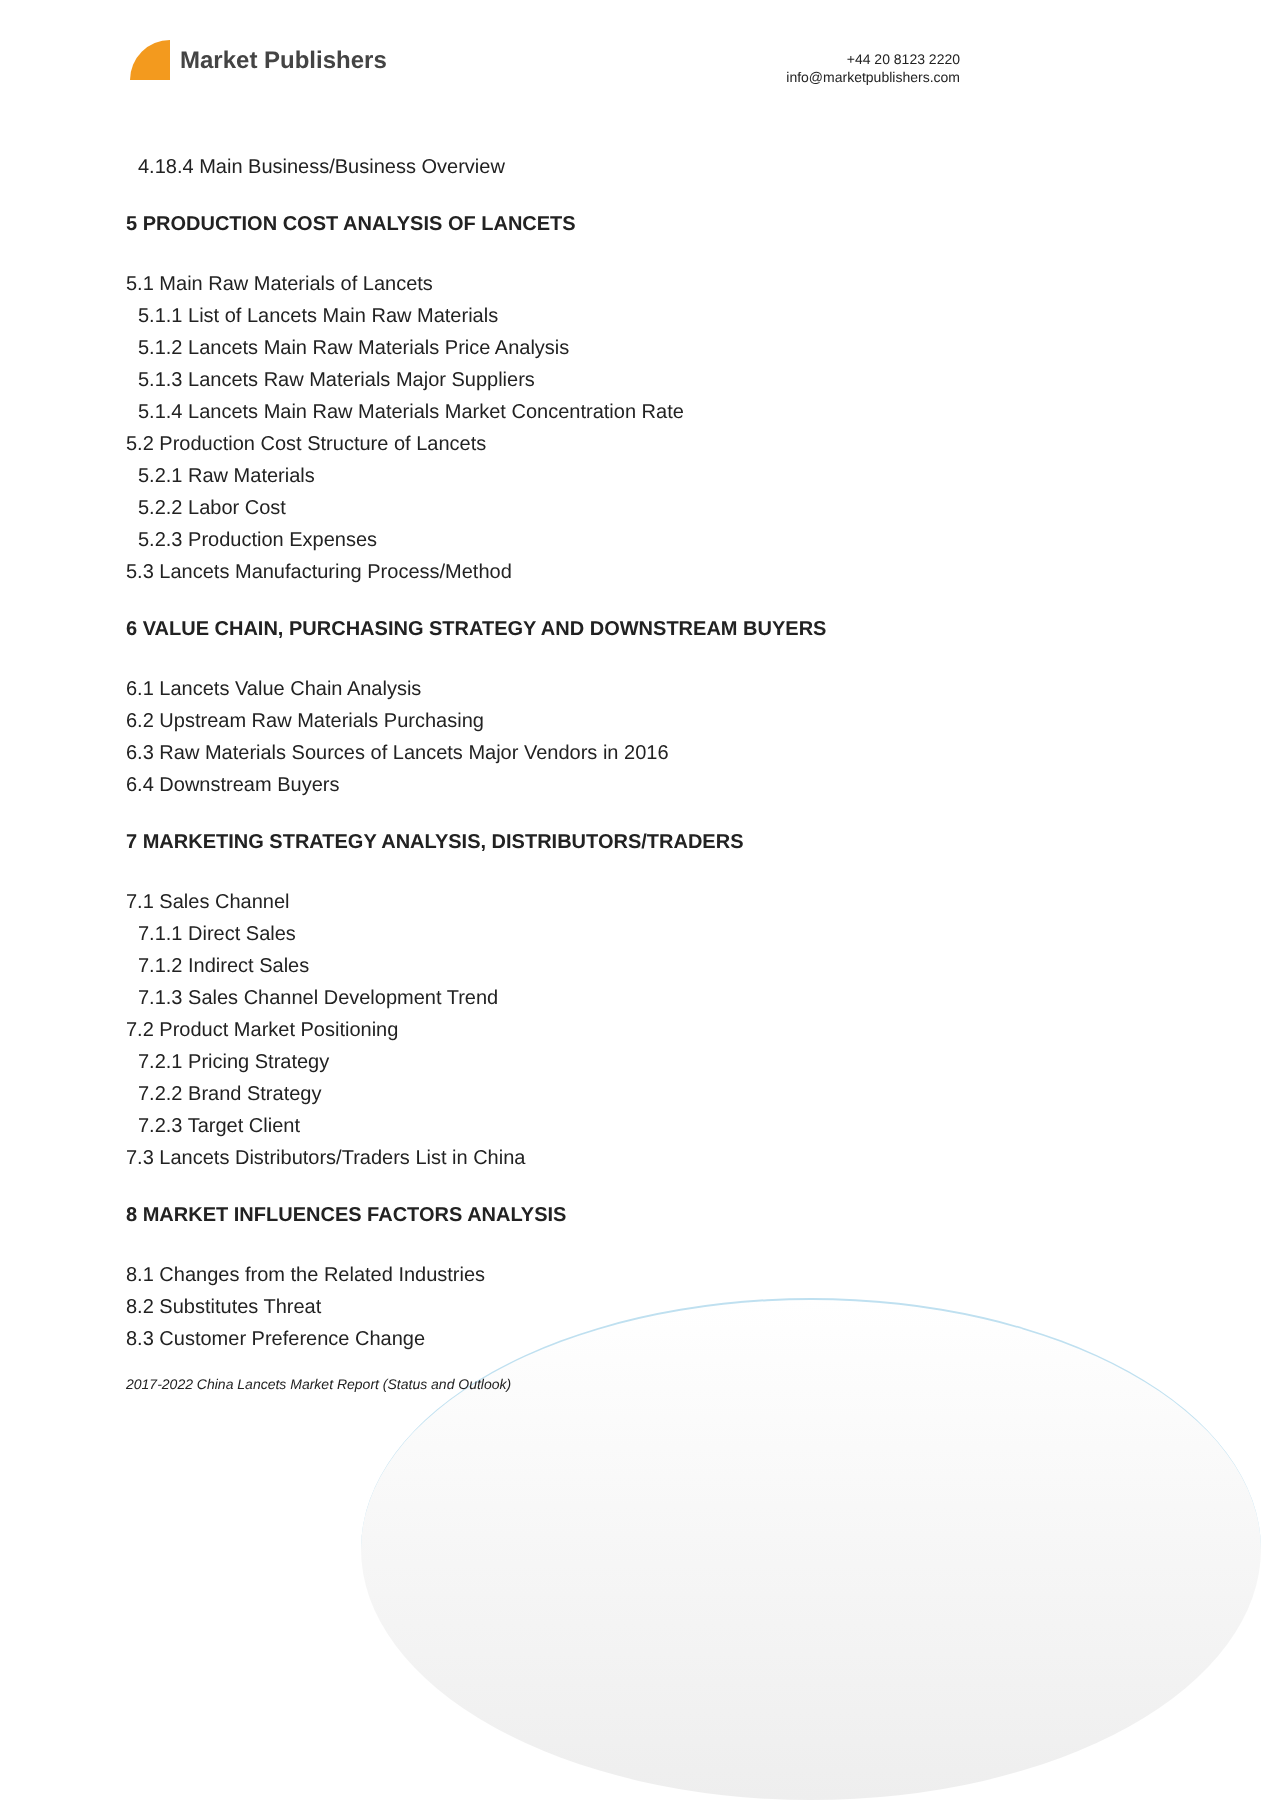Market Publishers
+44 20 8123 2220
info@marketpublishers.com
4.18.4 Main Business/Business Overview
5 PRODUCTION COST ANALYSIS OF LANCETS
5.1 Main Raw Materials of Lancets
5.1.1 List of Lancets Main Raw Materials
5.1.2 Lancets Main Raw Materials Price Analysis
5.1.3 Lancets Raw Materials Major Suppliers
5.1.4 Lancets Main Raw Materials Market Concentration Rate
5.2 Production Cost Structure of Lancets
5.2.1 Raw Materials
5.2.2 Labor Cost
5.2.3 Production Expenses
5.3 Lancets Manufacturing Process/Method
6 VALUE CHAIN, PURCHASING STRATEGY AND DOWNSTREAM BUYERS
6.1 Lancets Value Chain Analysis
6.2 Upstream Raw Materials Purchasing
6.3 Raw Materials Sources of Lancets Major Vendors in 2016
6.4 Downstream Buyers
7 MARKETING STRATEGY ANALYSIS, DISTRIBUTORS/TRADERS
7.1 Sales Channel
7.1.1 Direct Sales
7.1.2 Indirect Sales
7.1.3 Sales Channel Development Trend
7.2 Product Market Positioning
7.2.1 Pricing Strategy
7.2.2 Brand Strategy
7.2.3 Target Client
7.3 Lancets Distributors/Traders List in China
8 MARKET INFLUENCES FACTORS ANALYSIS
8.1 Changes from the Related Industries
8.2 Substitutes Threat
8.3 Customer Preference Change
2017-2022 China Lancets Market Report (Status and Outlook)